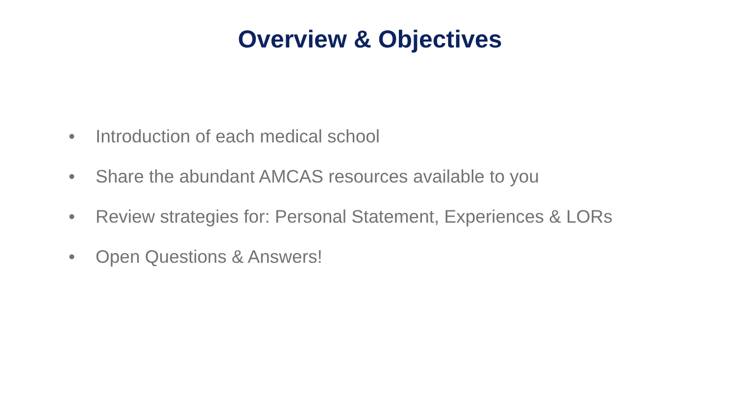Overview & Objectives
• Introduction of each medical school
• Share the abundant AMCAS resources available to you
• Review strategies for: Personal Statement, Experiences & LORs
• Open Questions & Answers!